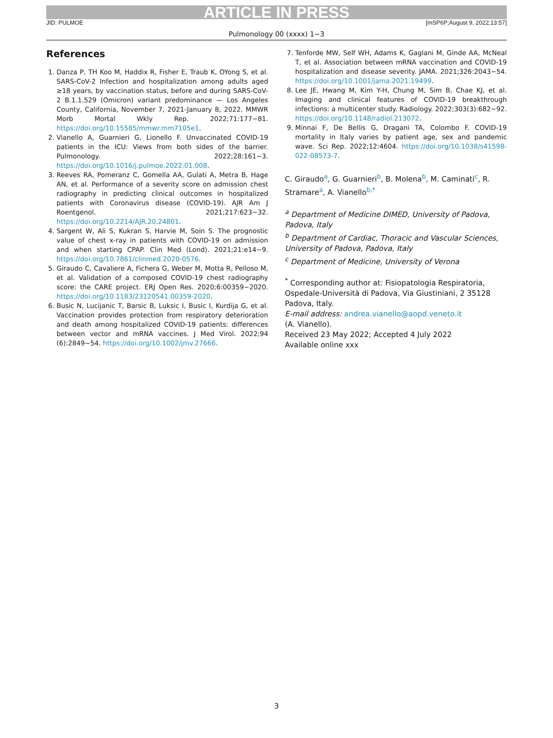ARTICLE IN PRESS
JID: PULMOE [mSP6P;August 9, 2022;13:57]
Pulmonology 00 (xxxx) 1−3
References
1. Danza P, TH Koo M, Haddix R, Fisher E, Traub K, OYong S, et al. SARS-CoV-2 Infection and hospitalization among adults aged ≥18 years, by vaccination status, before and during SARS-CoV-2 B.1.1.529 (Omicron) variant predominance — Los Angeles County, California, November 7, 2021-January 8, 2022. MMWR Morb Mortal Wkly Rep. 2022;71:177−81. https://doi.org/10.15585/mmwr.mm7105e1.
2. Vianello A, Guarnieri G, Lionello F. Unvaccinated COVID-19 patients in the ICU: Views from both sides of the barrier. Pulmonology. 2022;28:161−3. https://doi.org/10.1016/j.pulmoe.2022.01.008.
3. Reeves RA, Pomeranz C, Gomella AA, Gulati A, Metra B, Hage AN, et al. Performance of a severity score on admission chest radiography in predicting clinical outcomes in hospitalized patients with Coronavirus disease (COVID-19). AJR Am J Roentgenol. 2021;217:623−32. https://doi.org/10.2214/AJR.20.24801.
4. Sargent W, Ali S, Kukran S, Harvie M, Soin S. The prognostic value of chest x-ray in patients with COVID-19 on admission and when starting CPAP. Clin Med (Lond). 2021;21:e14−9. https://doi.org/10.7861/clinmed.2020-0576.
5. Giraudo C, Cavaliere A, Fichera G, Weber M, Motta R, Pelloso M, et al. Validation of a composed COVID-19 chest radiography score: the CARE project. ERJ Open Res. 2020;6:00359−2020. https://doi.org/10.1183/23120541.00359-2020.
6. Busic N, Lucijanic T, Barsic B, Luksic I, Busic I, Kurdija G, et al. Vaccination provides protection from respiratory deterioration and death among hospitalized COVID-19 patients: differences between vector and mRNA vaccines. J Med Virol. 2022;94 (6):2849−54. https://doi.org/10.1002/jmv.27666.
7. Tenforde MW, Self WH, Adams K, Gaglani M, Ginde AA, McNeal T, et al. Association between mRNA vaccination and COVID-19 hospitalization and disease severity. JAMA. 2021;326:2043−54. https://doi.org/10.1001/jama.2021.19499.
8. Lee JE, Hwang M, Kim Y-H, Chung M, Sim B, Chae KJ, et al. Imaging and clinical features of COVID-19 breakthrough infections: a multicenter study. Radiology. 2022;303(3):682−92. https://doi.org/10.1148/radiol.213072.
9. Minnai F, De Bellis G, Dragani TA, Colombo F. COVID-19 mortality in Italy varies by patient age, sex and pandemic wave. Sci Rep. 2022;12:4604. https://doi.org/10.1038/s41598-022-08573-7.
C. Giraudo<sup>a</sup>, G. Guarnieri<sup>b</sup>, B. Molena<sup>b</sup>, M. Caminati<sup>c</sup>, R. Stramare<sup>a</sup>, A. Vianello<sup>b,*</sup>
<sup>a</sup> Department of Medicine DIMED, University of Padova, Padova, Italy
<sup>b</sup> Department of Cardiac, Thoracic and Vascular Sciences, University of Padova, Padova, Italy
<sup>c</sup> Department of Medicine, University of Verona
<sup>*</sup> Corresponding author at: Fisiopatologia Respiratoria, Ospedale-Università di Padova, Via Giustiniani, 2 35128 Padova, Italy.
E-mail address: andrea.vianello@aopd.veneto.it
(A. Vianello).
Received 23 May 2022; Accepted 4 July 2022
Available online xxx
3